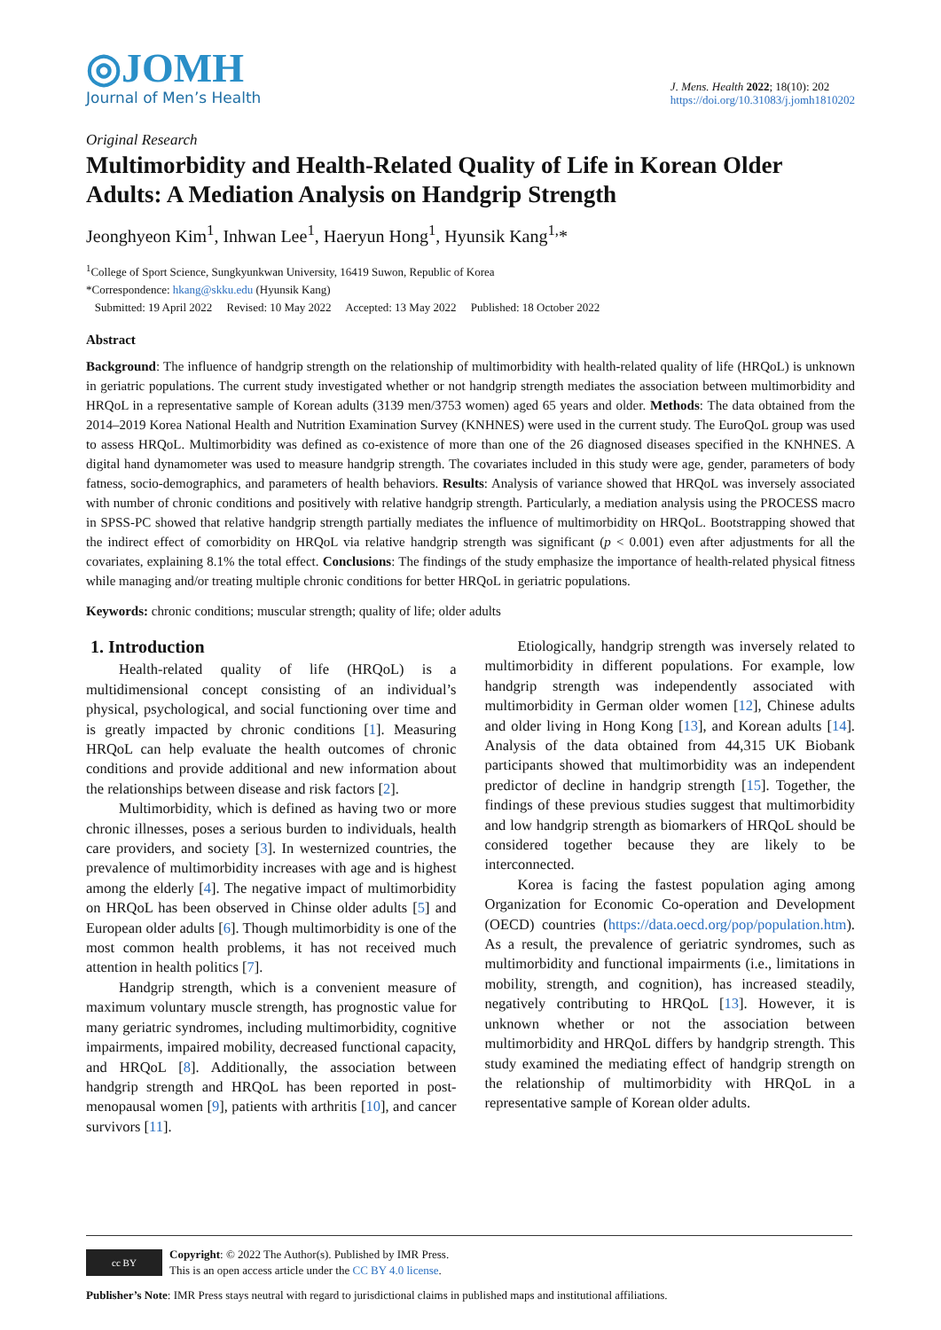◎JOMH
Journal of Men’s Health
J. Mens. Health 2022; 18(10): 202
https://doi.org/10.31083/j.jomh1810202
Original Research
Multimorbidity and Health-Related Quality of Life in Korean Older Adults: A Mediation Analysis on Handgrip Strength
Jeonghyeon Kim<sup>1</sup>, Inhwan Lee<sup>1</sup>, Haeryun Hong<sup>1</sup>, Hyunsik Kang<sup>1,</sup>*
<sup>1</sup> College of Sport Science, Sungkyunkwan University, 16419 Suwon, Republic of Korea
*Correspondence: hkang@skku.edu (Hyunsik Kang)
Submitted: 19 April 2022 Revised: 10 May 2022 Accepted: 13 May 2022 Published: 18 October 2022
Abstract
Background: The influence of handgrip strength on the relationship of multimorbidity with health-related quality of life (HRQoL) is unknown in geriatric populations. The current study investigated whether or not handgrip strength mediates the association between multimorbidity and HRQoL in a representative sample of Korean adults (3139 men/3753 women) aged 65 years and older. Methods: The data obtained from the 2014–2019 Korea National Health and Nutrition Examination Survey (KNHNES) were used in the current study. The EuroQoL group was used to assess HRQoL. Multimorbidity was defined as co-existence of more than one of the 26 diagnosed diseases specified in the KNHNES. A digital hand dynamometer was used to measure handgrip strength. The covariates included in this study were age, gender, parameters of body fatness, socio-demographics, and parameters of health behaviors. Results: Analysis of variance showed that HRQoL was inversely associated with number of chronic conditions and positively with relative handgrip strength. Particularly, a mediation analysis using the PROCESS macro in SPSS-PC showed that relative handgrip strength partially mediates the influence of multimorbidity on HRQoL. Bootstrapping showed that the indirect effect of comorbidity on HRQoL via relative handgrip strength was significant (p < 0.001) even after adjustments for all the covariates, explaining 8.1% the total effect. Conclusions: The findings of the study emphasize the importance of health-related physical fitness while managing and/or treating multiple chronic conditions for better HRQoL in geriatric populations.
Keywords: chronic conditions; muscular strength; quality of life; older adults
1. Introduction
Health-related quality of life (HRQoL) is a multidimensional concept consisting of an individual’s physical, psychological, and social functioning over time and is greatly impacted by chronic conditions [1]. Measuring HRQoL can help evaluate the health outcomes of chronic conditions and provide additional and new information about the relationships between disease and risk factors [2].
Multimorbidity, which is defined as having two or more chronic illnesses, poses a serious burden to individuals, health care providers, and society [3]. In westernized countries, the prevalence of multimorbidity increases with age and is highest among the elderly [4]. The negative impact of multimorbidity on HRQoL has been observed in Chinse older adults [5] and European older adults [6]. Though multimorbidity is one of the most common health problems, it has not received much attention in health politics [7].
Handgrip strength, which is a convenient measure of maximum voluntary muscle strength, has prognostic value for many geriatric syndromes, including multimorbidity, cognitive impairments, impaired mobility, decreased functional capacity, and HRQoL [8]. Additionally, the association between handgrip strength and HRQoL has been reported in post-menopausal women [9], patients with arthritis [10], and cancer survivors [11].
Etiologically, handgrip strength was inversely related to multimorbidity in different populations. For example, low handgrip strength was independently associated with multimorbidity in German older women [12], Chinese adults and older living in Hong Kong [13], and Korean adults [14]. Analysis of the data obtained from 44,315 UK Biobank participants showed that multimorbidity was an independent predictor of decline in handgrip strength [15]. Together, the findings of these previous studies suggest that multimorbidity and low handgrip strength as biomarkers of HRQoL should be considered together because they are likely to be interconnected.
Korea is facing the fastest population aging among Organization for Economic Co-operation and Development (OECD) countries (https://data.oecd.org/pop/population.htm). As a result, the prevalence of geriatric syndromes, such as multimorbidity and functional impairments (i.e., limitations in mobility, strength, and cognition), has increased steadily, negatively contributing to HRQoL [13]. However, it is unknown whether or not the association between multimorbidity and HRQoL differs by handgrip strength. This study examined the mediating effect of handgrip strength on the relationship of multimorbidity with HRQoL in a representative sample of Korean older adults.
cc BY
Copyright: © 2022 The Author(s). Published by IMR Press.
This is an open access article under the CC BY 4.0 license.
Publisher’s Note: IMR Press stays neutral with regard to jurisdictional claims in published maps and institutional affiliations.